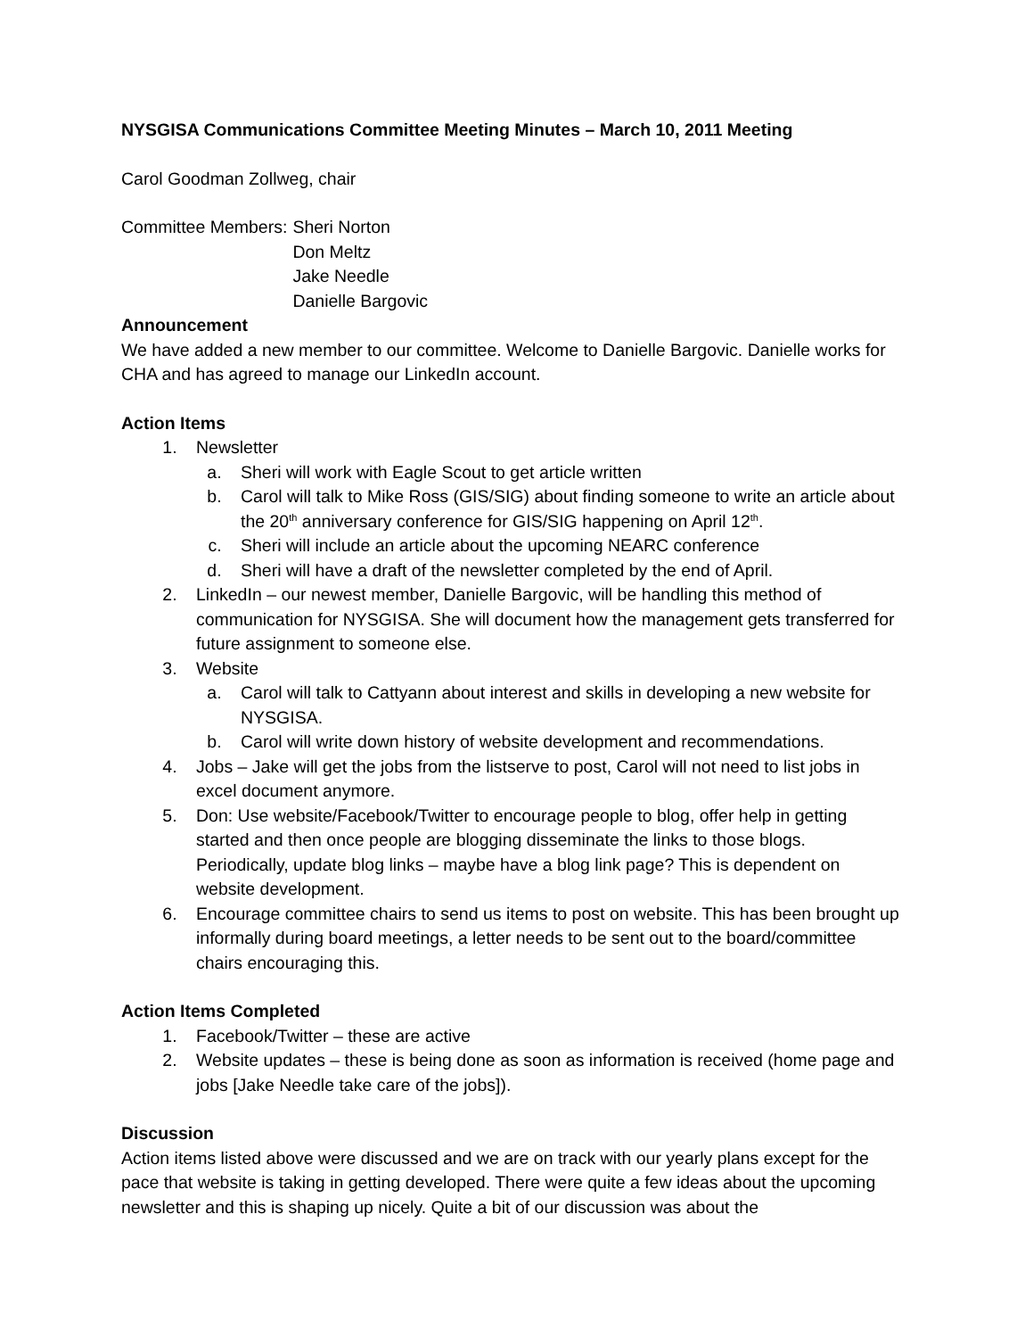NYSGISA Communications Committee Meeting Minutes – March 10, 2011 Meeting
Carol Goodman Zollweg, chair
Committee Members: Sheri Norton
Don Meltz
Jake Needle
Danielle Bargovic
Announcement
We have added a new member to our committee. Welcome to Danielle Bargovic. Danielle works for CHA and has agreed to manage our LinkedIn account.
Action Items
1. Newsletter
a. Sheri will work with Eagle Scout to get article written
b. Carol will talk to Mike Ross (GIS/SIG) about finding someone to write an article about the 20<sup>th</sup> anniversary conference for GIS/SIG happening on April 12<sup>th</sup>.
c. Sheri will include an article about the upcoming NEARC conference
d. Sheri will have a draft of the newsletter completed by the end of April.
2. LinkedIn – our newest member, Danielle Bargovic, will be handling this method of communication for NYSGISA. She will document how the management gets transferred for future assignment to someone else.
3. Website
a. Carol will talk to Cattyann about interest and skills in developing a new website for NYSGISA.
b. Carol will write down history of website development and recommendations.
4. Jobs – Jake will get the jobs from the listserve to post, Carol will not need to list jobs in excel document anymore.
5. Don: Use website/Facebook/Twitter to encourage people to blog, offer help in getting started and then once people are blogging disseminate the links to those blogs. Periodically, update blog links – maybe have a blog link page? This is dependent on website development.
6. Encourage committee chairs to send us items to post on website. This has been brought up informally during board meetings, a letter needs to be sent out to the board/committee chairs encouraging this.
Action Items Completed
1. Facebook/Twitter – these are active
2. Website updates – these is being done as soon as information is received (home page and jobs [Jake Needle take care of the jobs]).
Discussion
Action items listed above were discussed and we are on track with our yearly plans except for the pace that website is taking in getting developed. There were quite a few ideas about the upcoming newsletter and this is shaping up nicely. Quite a bit of our discussion was about the